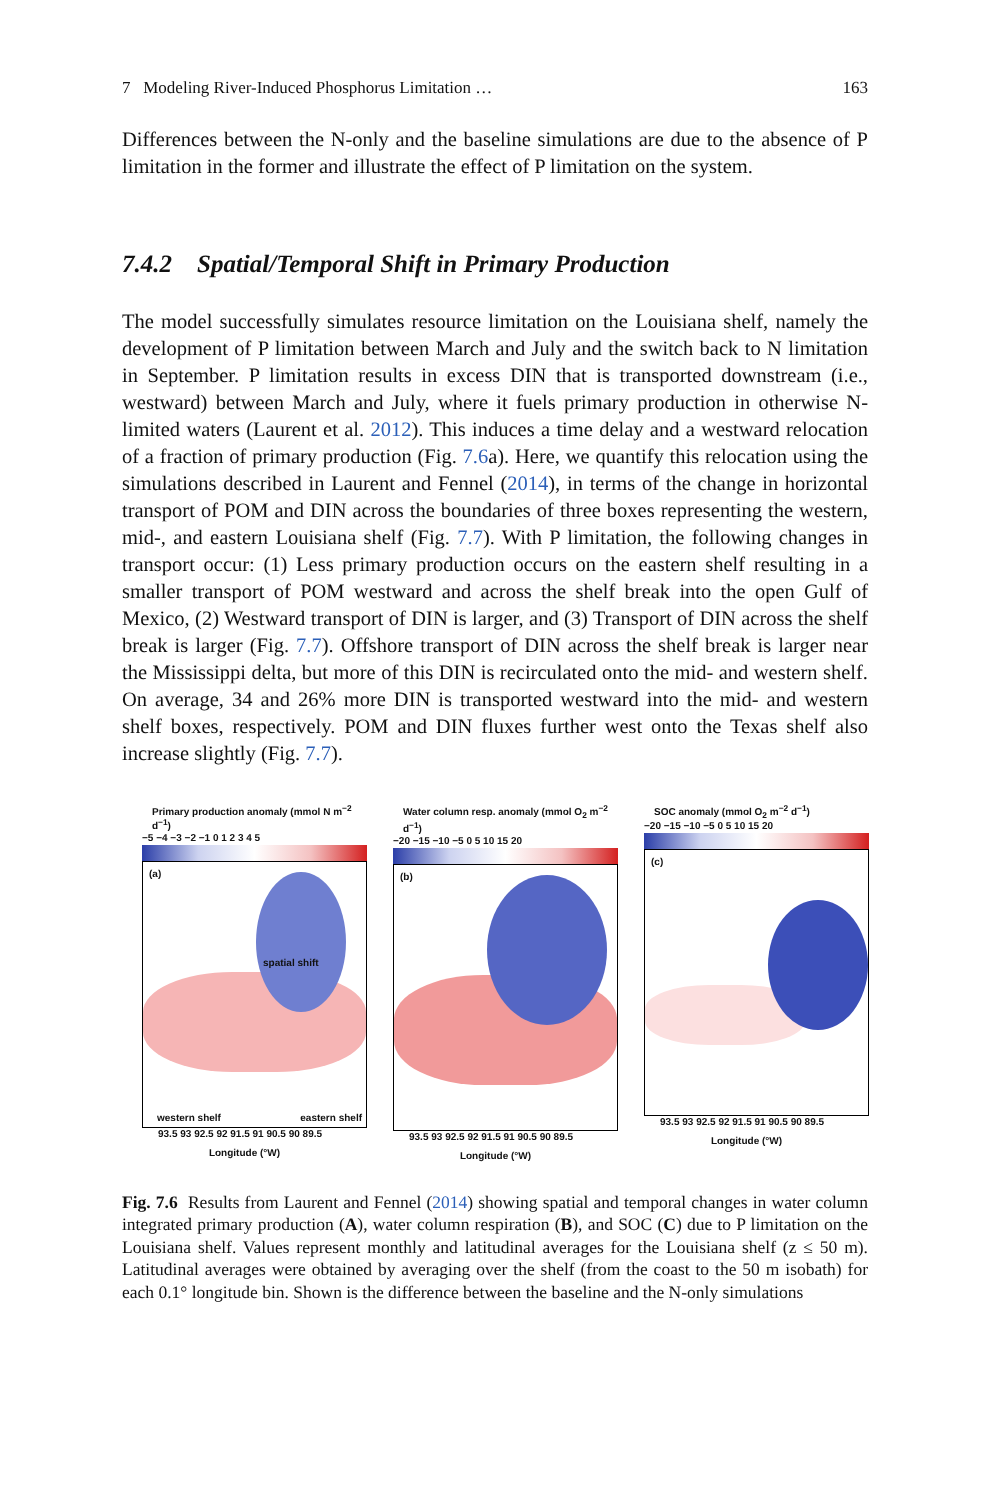7 Modeling River-Induced Phosphorus Limitation … 163
Differences between the N-only and the baseline simulations are due to the absence of P limitation in the former and illustrate the effect of P limitation on the system.
7.4.2 Spatial/Temporal Shift in Primary Production
The model successfully simulates resource limitation on the Louisiana shelf, namely the development of P limitation between March and July and the switch back to N limitation in September. P limitation results in excess DIN that is transported downstream (i.e., westward) between March and July, where it fuels primary production in otherwise N-limited waters (Laurent et al. 2012). This induces a time delay and a westward relocation of a fraction of primary production (Fig. 7.6a). Here, we quantify this relocation using the simulations described in Laurent and Fennel (2014), in terms of the change in horizontal transport of POM and DIN across the boundaries of three boxes representing the western, mid-, and eastern Louisiana shelf (Fig. 7.7). With P limitation, the following changes in transport occur: (1) Less primary production occurs on the eastern shelf resulting in a smaller transport of POM westward and across the shelf break into the open Gulf of Mexico, (2) Westward transport of DIN is larger, and (3) Transport of DIN across the shelf break is larger (Fig. 7.7). Offshore transport of DIN across the shelf break is larger near the Mississippi delta, but more of this DIN is recirculated onto the mid- and western shelf. On average, 34 and 26% more DIN is transported westward into the mid- and western shelf boxes, respectively. POM and DIN fluxes further west onto the Texas shelf also increase slightly (Fig. 7.7).
Primary production anomaly (mmol N m<sup>−2</sup> d<sup>−1</sup>)
−5 −4 −3 −2 −1 0 1 2 3 4 5
(a)
spatial shift
western shelf eastern shelf
93.5 93 92.5 92 91.5 91 90.5 90 89.5
Longitude (°W)
Water column resp. anomaly (mmol O<sub>2</sub> m<sup>−2</sup> d<sup>−1</sup>)
−20 −15 −10 −5 0 5 10 15 20
(b)
93.5 93 92.5 92 91.5 91 90.5 90 89.5
Longitude (°W)
SOC anomaly (mmol O<sub>2</sub> m<sup>−2</sup> d<sup>−1</sup>)
−20 −15 −10 −5 0 5 10 15 20
(c)
93.5 93 92.5 92 91.5 91 90.5 90 89.5
Longitude (°W)
Fig. 7.6 Results from Laurent and Fennel (2014) showing spatial and temporal changes in water column integrated primary production (A), water column respiration (B), and SOC (C) due to P limitation on the Louisiana shelf. Values represent monthly and latitudinal averages for the Louisiana shelf (z ≤ 50 m). Latitudinal averages were obtained by averaging over the shelf (from the coast to the 50 m isobath) for each 0.1° longitude bin. Shown is the difference between the baseline and the N-only simulations